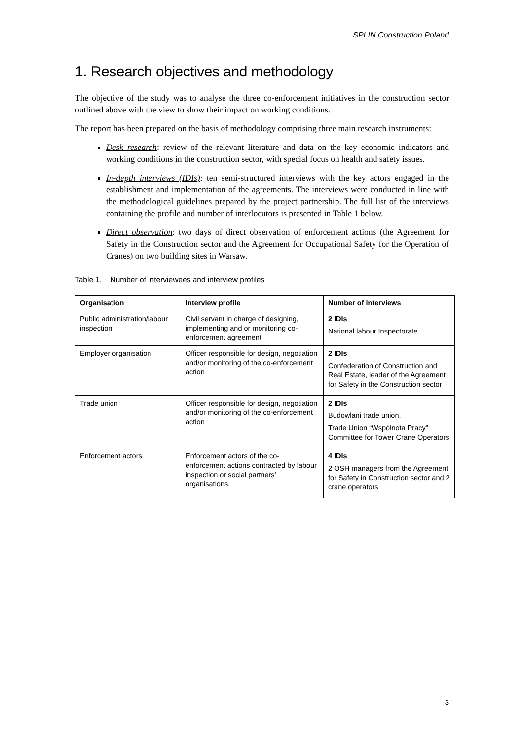SPLIN Construction Poland
1. Research objectives and methodology
The objective of the study was to analyse the three co-enforcement initiatives in the construction sector outlined above with the view to show their impact on working conditions.
The report has been prepared on the basis of methodology comprising three main research instruments:
Desk research: review of the relevant literature and data on the key economic indicators and working conditions in the construction sector, with special focus on health and safety issues.
In-depth interviews (IDIs): ten semi-structured interviews with the key actors engaged in the establishment and implementation of the agreements. The interviews were conducted in line with the methodological guidelines prepared by the project partnership. The full list of the interviews containing the profile and number of interlocutors is presented in Table 1 below.
Direct observation: two days of direct observation of enforcement actions (the Agreement for Safety in the Construction sector and the Agreement for Occupational Safety for the Operation of Cranes) on two building sites in Warsaw.
Table 1. Number of interviewees and interview profiles
| Organisation | Interview profile | Number of interviews |
| --- | --- | --- |
| Public administration/labour inspection | Civil servant in charge of designing, implementing and or monitoring co-enforcement agreement | 2 IDIs National labour Inspectorate |
| Employer organisation | Officer responsible for design, negotiation and/or monitoring of the co-enforcement action | 2 IDIs Confederation of Construction and Real Estate, leader of the Agreement for Safety in the Construction sector |
| Trade union | Officer responsible for design, negotiation and/or monitoring of the co-enforcement action | 2 IDIs Budowlani trade union, Trade Union “Wspólnota Pracy” Committee for Tower Crane Operators |
| Enforcement actors | Enforcement actors of the co-enforcement actions contracted by labour inspection or social partners’ organisations. | 4 IDIs 2 OSH managers from the Agreement for Safety in Construction sector and 2 crane operators |
3